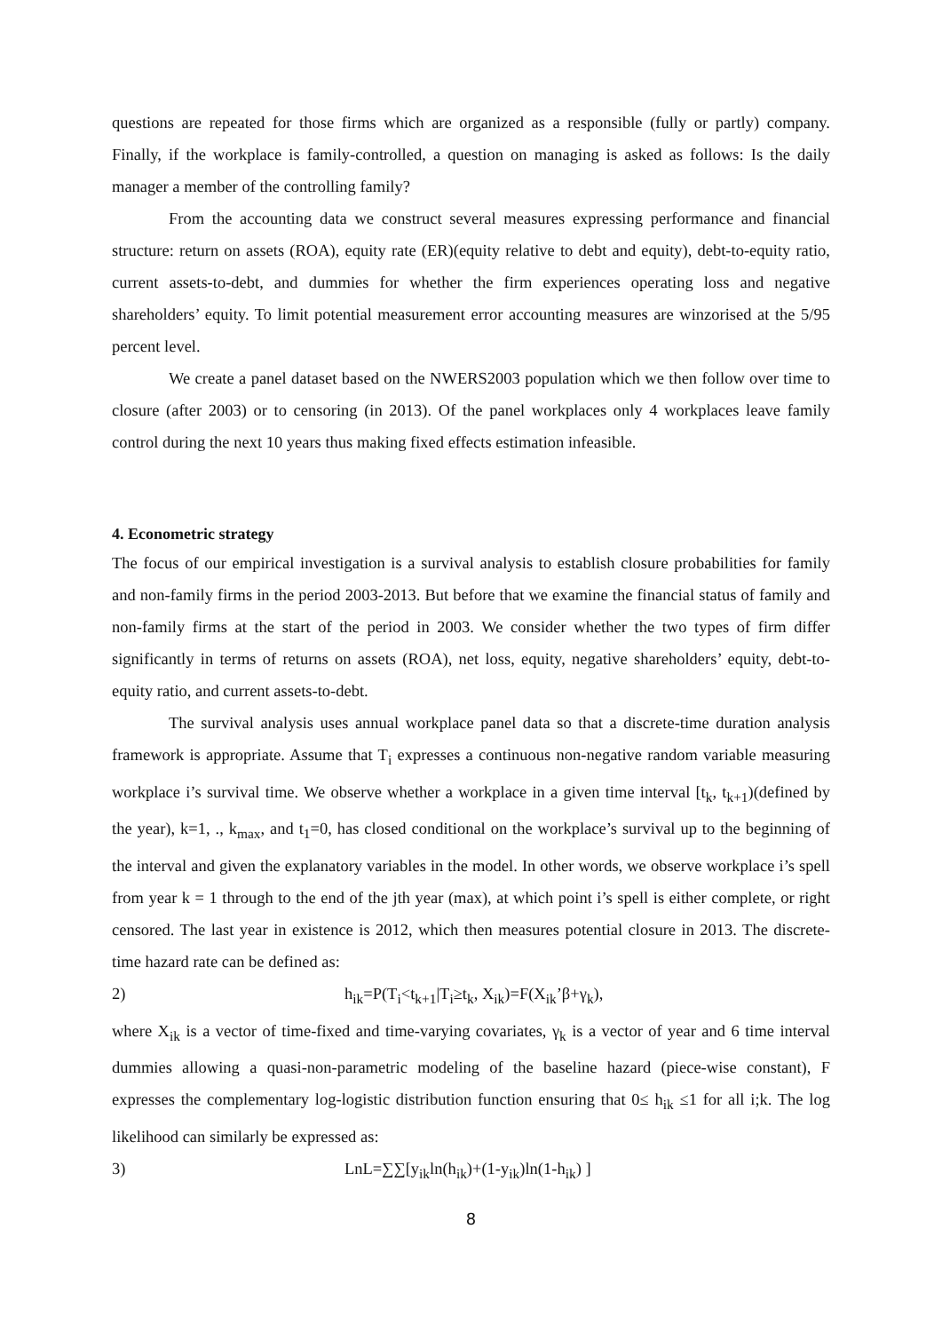questions are repeated for those firms which are organized as a responsible (fully or partly) company. Finally, if the workplace is family-controlled, a question on managing is asked as follows: Is the daily manager a member of the controlling family?
From the accounting data we construct several measures expressing performance and financial structure: return on assets (ROA), equity rate (ER)(equity relative to debt and equity), debt-to-equity ratio, current assets-to-debt, and dummies for whether the firm experiences operating loss and negative shareholders’ equity. To limit potential measurement error accounting measures are winzorised at the 5/95 percent level.
We create a panel dataset based on the NWERS2003 population which we then follow over time to closure (after 2003) or to censoring (in 2013). Of the panel workplaces only 4 workplaces leave family control during the next 10 years thus making fixed effects estimation infeasible.
4. Econometric strategy
The focus of our empirical investigation is a survival analysis to establish closure probabilities for family and non-family firms in the period 2003-2013. But before that we examine the financial status of family and non-family firms at the start of the period in 2003. We consider whether the two types of firm differ significantly in terms of returns on assets (ROA), net loss, equity, negative shareholders’ equity, debt-to-equity ratio, and current assets-to-debt.
The survival analysis uses annual workplace panel data so that a discrete-time duration analysis framework is appropriate. Assume that T<sub>i</sub> expresses a continuous non-negative random variable measuring workplace i’s survival time. We observe whether a workplace in a given time interval [t<sub>k</sub>, t<sub>k+1</sub>)(defined by the year), k=1, ., k<sub>max</sub>, and t<sub>1</sub>=0, has closed conditional on the workplace’s survival up to the beginning of the interval and given the explanatory variables in the model. In other words, we observe workplace i’s spell from year k = 1 through to the end of the jth year (max), at which point i’s spell is either complete, or right censored. The last year in existence is 2012, which then measures potential closure in 2013. The discrete-time hazard rate can be defined as:
2) h<sub>ik</sub>=P(T<sub>i</sub><t<sub>k+1</sub>|T<sub>i</sub>≥t<sub>k</sub>, X<sub>ik</sub>)=F(X<sub>ik</sub>’β+γ<sub>k</sub>),
where X<sub>ik</sub> is a vector of time-fixed and time-varying covariates, γ<sub>k</sub> is a vector of year and 6 time interval dummies allowing a quasi-non-parametric modeling of the baseline hazard (piece-wise constant), F expresses the complementary log-logistic distribution function ensuring that 0≤ h<sub>ik</sub> ≤1 for all i;k. The log likelihood can similarly be expressed as:
3) LnL=∑∑[y<sub>ik</sub>ln(h<sub>ik</sub>)+(1-y<sub>ik</sub>)ln(1-h<sub>ik</sub>) ]
8